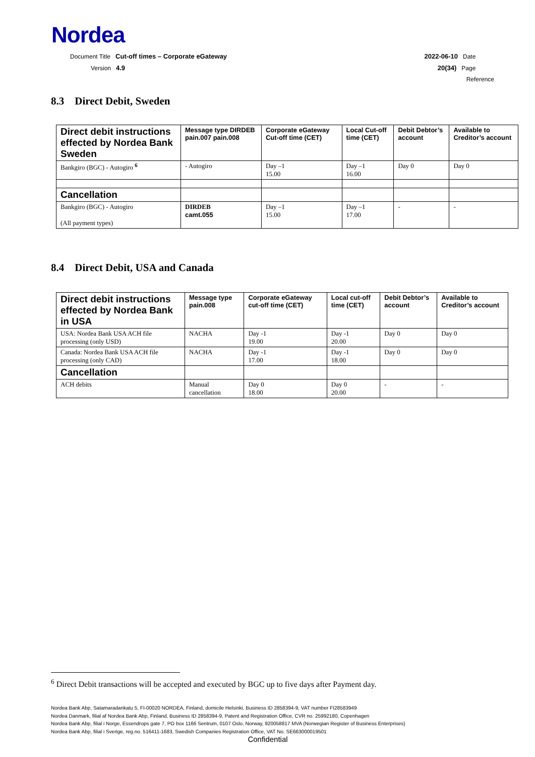Nordea
Document Title Cut-off times – Corporate eGateway 2022-06-10 Date
Version 4.9 20(34) Page
Reference
8.3 Direct Debit, Sweden
| Direct debit instructions effected by Nordea Bank Sweden | Message type DIRDEB pain.007 pain.008 | Corporate eGateway Cut-off time (CET) | Local Cut-off time (CET) | Debit Debtor’s account | Available to Creditor’s account |
| --- | --- | --- | --- | --- | --- |
| Bankgiro (BGC) - Autogiro <sup>6</sup> | - Autogiro | Day –1 15.00 | Day –1 16.00 | Day 0 | Day 0 |
| Cancellation | | | | | |
| Bankgiro (BGC) - Autogiro (All payment types) | DIRDEB camt.055 | Day –1 15.00 | Day –1 17.00 | - | - |
8.4 Direct Debit, USA and Canada
| Direct debit instructions effected by Nordea Bank in USA | Message type pain.008 | Corporate eGateway cut-off time (CET) | Local cut-off time (CET) | Debit Debtor’s account | Available to Creditor’s account |
| --- | --- | --- | --- | --- | --- |
| USA: Nordea Bank USA ACH file processing (only USD) | NACHA | Day -1 19.00 | Day -1 20.00 | Day 0 | Day 0 |
| Canada: Nordea Bank USA ACH file processing (only CAD) | NACHA | Day -1 17.00 | Day -1 18.00 | Day 0 | Day 0 |
| Cancellation | | | | | |
| ACH debits | Manual cancellation | Day 0 18.00 | Day 0 20.00 | - | - |
<sup>6</sup> Direct Debit transactions will be accepted and executed by BGC up to five days after Payment day.
Nordea Bank Abp, Satamaradankatu 5, FI-00020 NORDEA, Finland, domicile Helsinki, Business ID 2858394-9, VAT number FI28583949
Nordea Danmark, filial af Nordea Bank Abp, Finland, Business ID 2858394-9, Patent and Registration Office, CVR no. 25992180, Copenhagen
Nordea Bank Abp, filial i Norge, Essendrops gate 7, PO box 1166 Sentrum, 0107 Oslo, Norway, 920058817 MVA (Norwegian Register of Business Enterprises)
Nordea Bank Abp, filial i Sverige, reg.no. 516411-1683, Swedish Companies Registration Office, VAT No. SE663000019501
Confidential